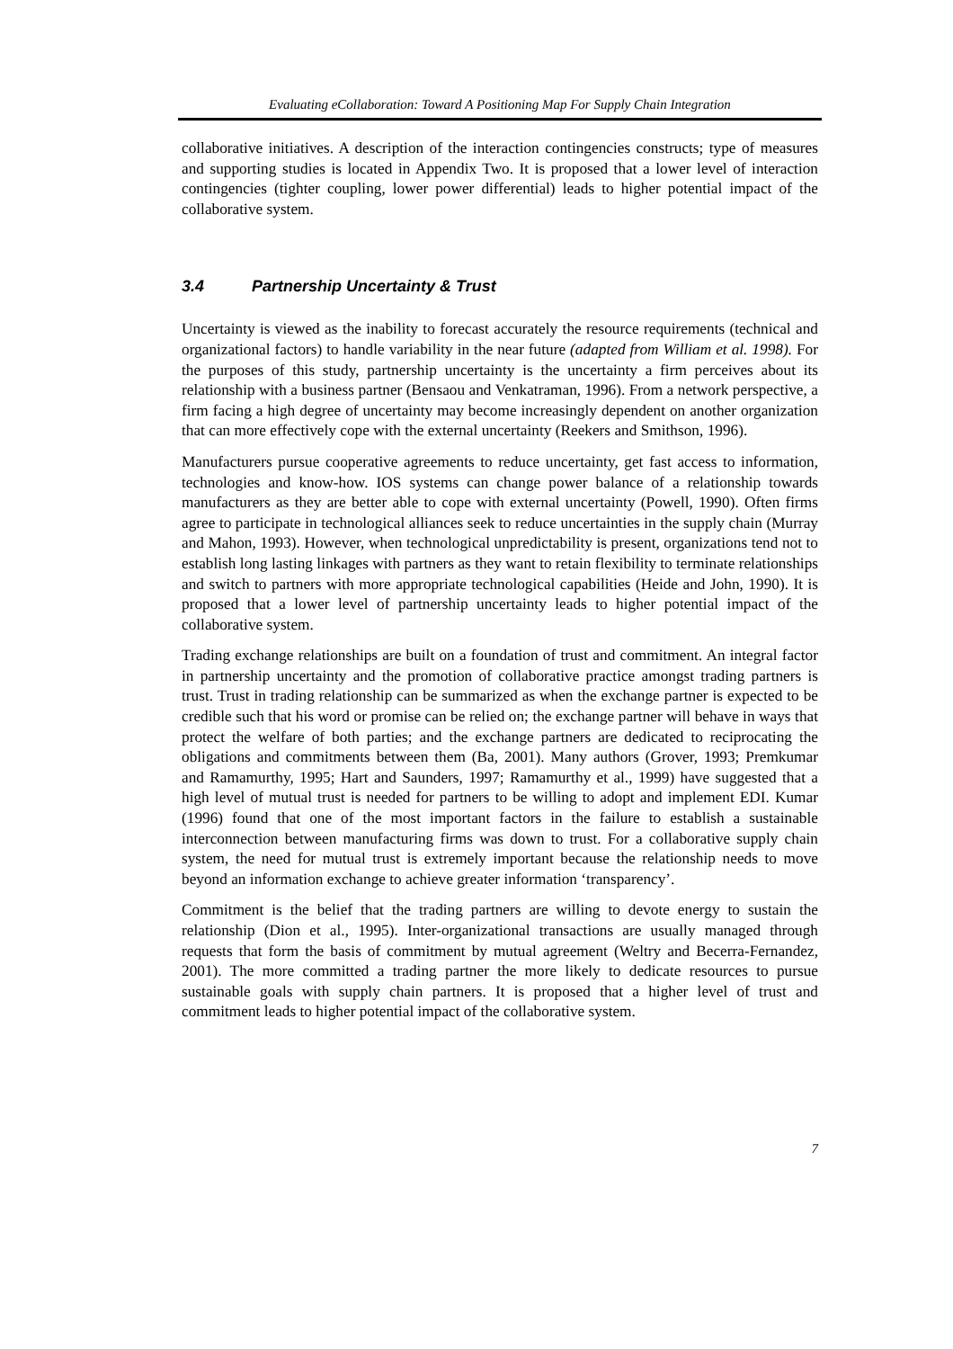Evaluating eCollaboration: Toward A Positioning Map For Supply Chain Integration
collaborative initiatives. A description of the interaction contingencies constructs; type of measures and supporting studies is located in Appendix Two. It is proposed that a lower level of interaction contingencies (tighter coupling, lower power differential) leads to higher potential impact of the collaborative system.
3.4 Partnership Uncertainty & Trust
Uncertainty is viewed as the inability to forecast accurately the resource requirements (technical and organizational factors) to handle variability in the near future (adapted from William et al. 1998). For the purposes of this study, partnership uncertainty is the uncertainty a firm perceives about its relationship with a business partner (Bensaou and Venkatraman, 1996). From a network perspective, a firm facing a high degree of uncertainty may become increasingly dependent on another organization that can more effectively cope with the external uncertainty (Reekers and Smithson, 1996).
Manufacturers pursue cooperative agreements to reduce uncertainty, get fast access to information, technologies and know-how. IOS systems can change power balance of a relationship towards manufacturers as they are better able to cope with external uncertainty (Powell, 1990). Often firms agree to participate in technological alliances seek to reduce uncertainties in the supply chain (Murray and Mahon, 1993). However, when technological unpredictability is present, organizations tend not to establish long lasting linkages with partners as they want to retain flexibility to terminate relationships and switch to partners with more appropriate technological capabilities (Heide and John, 1990). It is proposed that a lower level of partnership uncertainty leads to higher potential impact of the collaborative system.
Trading exchange relationships are built on a foundation of trust and commitment. An integral factor in partnership uncertainty and the promotion of collaborative practice amongst trading partners is trust. Trust in trading relationship can be summarized as when the exchange partner is expected to be credible such that his word or promise can be relied on; the exchange partner will behave in ways that protect the welfare of both parties; and the exchange partners are dedicated to reciprocating the obligations and commitments between them (Ba, 2001). Many authors (Grover, 1993; Premkumar and Ramamurthy, 1995; Hart and Saunders, 1997; Ramamurthy et al., 1999) have suggested that a high level of mutual trust is needed for partners to be willing to adopt and implement EDI. Kumar (1996) found that one of the most important factors in the failure to establish a sustainable interconnection between manufacturing firms was down to trust. For a collaborative supply chain system, the need for mutual trust is extremely important because the relationship needs to move beyond an information exchange to achieve greater information ‘transparency’.
Commitment is the belief that the trading partners are willing to devote energy to sustain the relationship (Dion et al., 1995). Inter-organizational transactions are usually managed through requests that form the basis of commitment by mutual agreement (Weltry and Becerra-Fernandez, 2001). The more committed a trading partner the more likely to dedicate resources to pursue sustainable goals with supply chain partners. It is proposed that a higher level of trust and commitment leads to higher potential impact of the collaborative system.
7